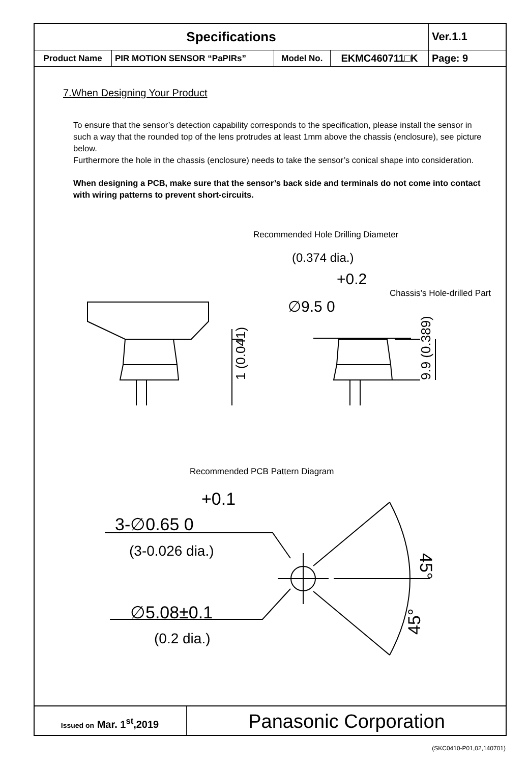| Specifications | | | | Ver.1.1 |
| Product Name | PIR MOTION SENSOR “PaPIRs” | Model No. | EKMC460711□K | Page: 9 |
7.When Designing Your Product
To ensure that the sensor’s detection capability corresponds to the specification, please install the sensor in such a way that the rounded top of the lens protrudes at least 1mm above the chassis (enclosure), see picture below.
Furthermore the hole in the chassis (enclosure) needs to take the sensor’s conical shape into consideration.
When designing a PCB, make sure that the sensor’s back side and terminals do not come into contact with wiring patterns to prevent short-circuits.
Recommended Hole Drilling Diameter
(0.374 dia.)
+0.2
∅9.5 0
Chassis’s Hole-drilled Part
1 (0.041)
9.9 (0.389)
Recommended PCB Pattern Diagram
+0.1
3-∅0.65 0
(3-0.026 dia.)
∅5.08±0.1
(0.2 dia.)
45°
45°
Issued on Mar. 1<sup>st</sup>,2019
Panasonic Corporation
(SKC0410-P01,02,140701)